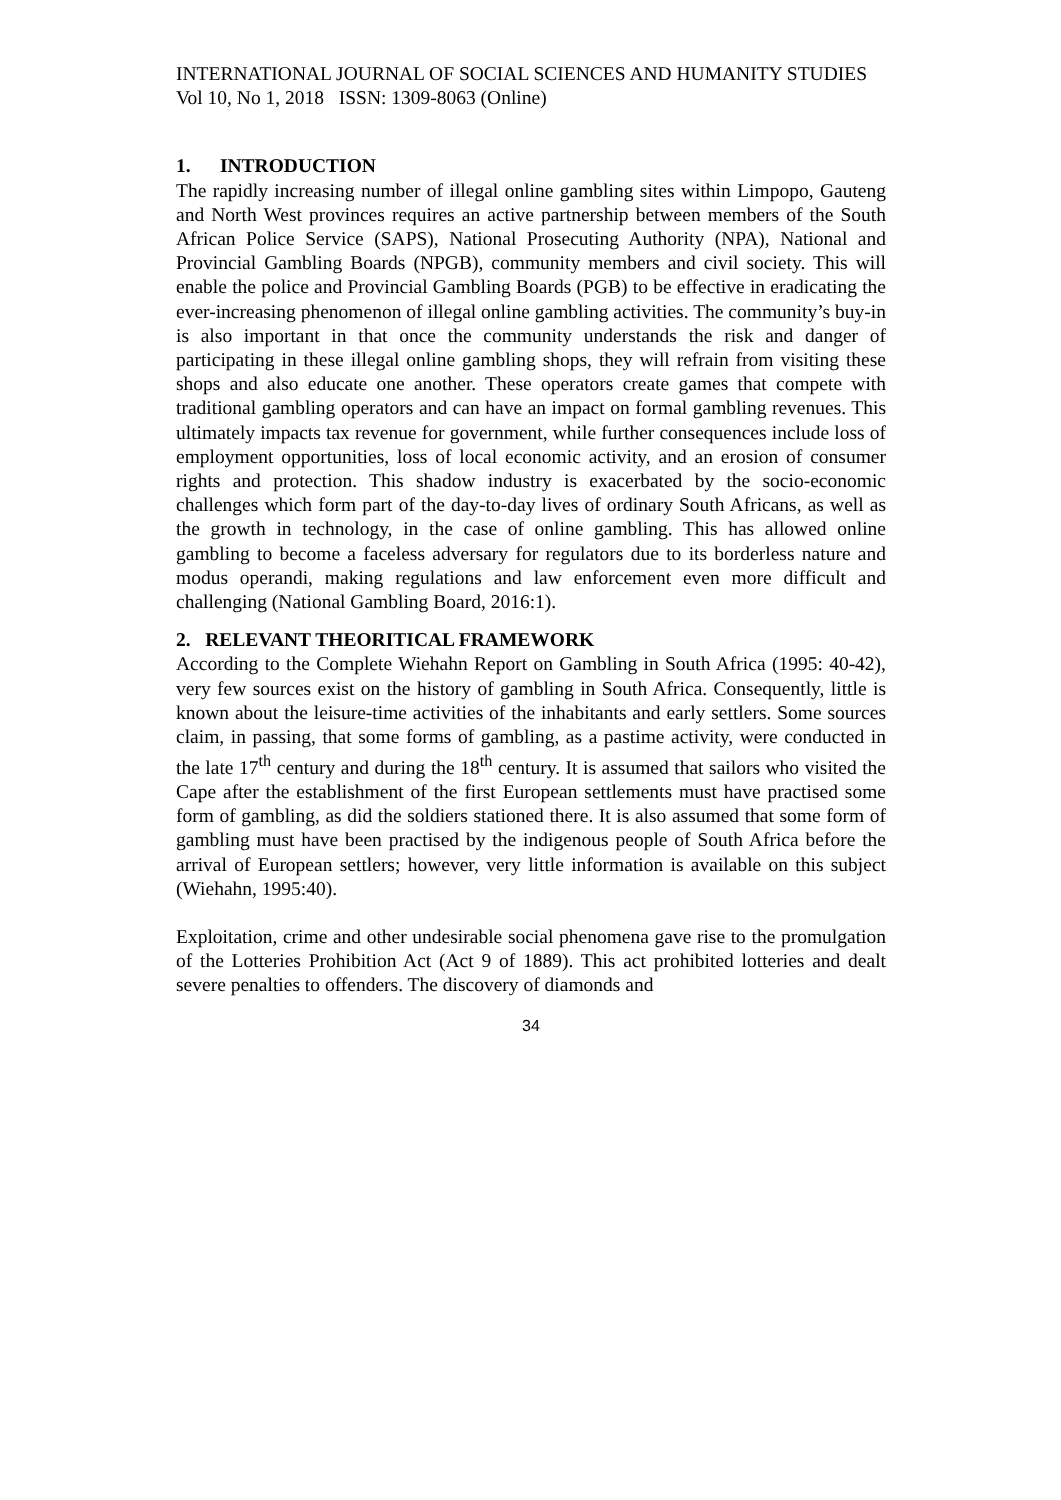INTERNATIONAL JOURNAL OF SOCIAL SCIENCES AND HUMANITY STUDIES
Vol 10, No 1, 2018 ISSN: 1309-8063 (Online)
1. INTRODUCTION
The rapidly increasing number of illegal online gambling sites within Limpopo, Gauteng and North West provinces requires an active partnership between members of the South African Police Service (SAPS), National Prosecuting Authority (NPA), National and Provincial Gambling Boards (NPGB), community members and civil society. This will enable the police and Provincial Gambling Boards (PGB) to be effective in eradicating the ever-increasing phenomenon of illegal online gambling activities. The community’s buy-in is also important in that once the community understands the risk and danger of participating in these illegal online gambling shops, they will refrain from visiting these shops and also educate one another. These operators create games that compete with traditional gambling operators and can have an impact on formal gambling revenues. This ultimately impacts tax revenue for government, while further consequences include loss of employment opportunities, loss of local economic activity, and an erosion of consumer rights and protection. This shadow industry is exacerbated by the socio-economic challenges which form part of the day-to-day lives of ordinary South Africans, as well as the growth in technology, in the case of online gambling. This has allowed online gambling to become a faceless adversary for regulators due to its borderless nature and modus operandi, making regulations and law enforcement even more difficult and challenging (National Gambling Board, 2016:1).
2. RELEVANT THEORITICAL FRAMEWORK
According to the Complete Wiehahn Report on Gambling in South Africa (1995: 40-42), very few sources exist on the history of gambling in South Africa. Consequently, little is known about the leisure-time activities of the inhabitants and early settlers. Some sources claim, in passing, that some forms of gambling, as a pastime activity, were conducted in the late 17<sup>th</sup> century and during the 18<sup>th</sup> century. It is assumed that sailors who visited the Cape after the establishment of the first European settlements must have practised some form of gambling, as did the soldiers stationed there. It is also assumed that some form of gambling must have been practised by the indigenous people of South Africa before the arrival of European settlers; however, very little information is available on this subject (Wiehahn, 1995:40).
Exploitation, crime and other undesirable social phenomena gave rise to the promulgation of the Lotteries Prohibition Act (Act 9 of 1889). This act prohibited lotteries and dealt severe penalties to offenders. The discovery of diamonds and
34